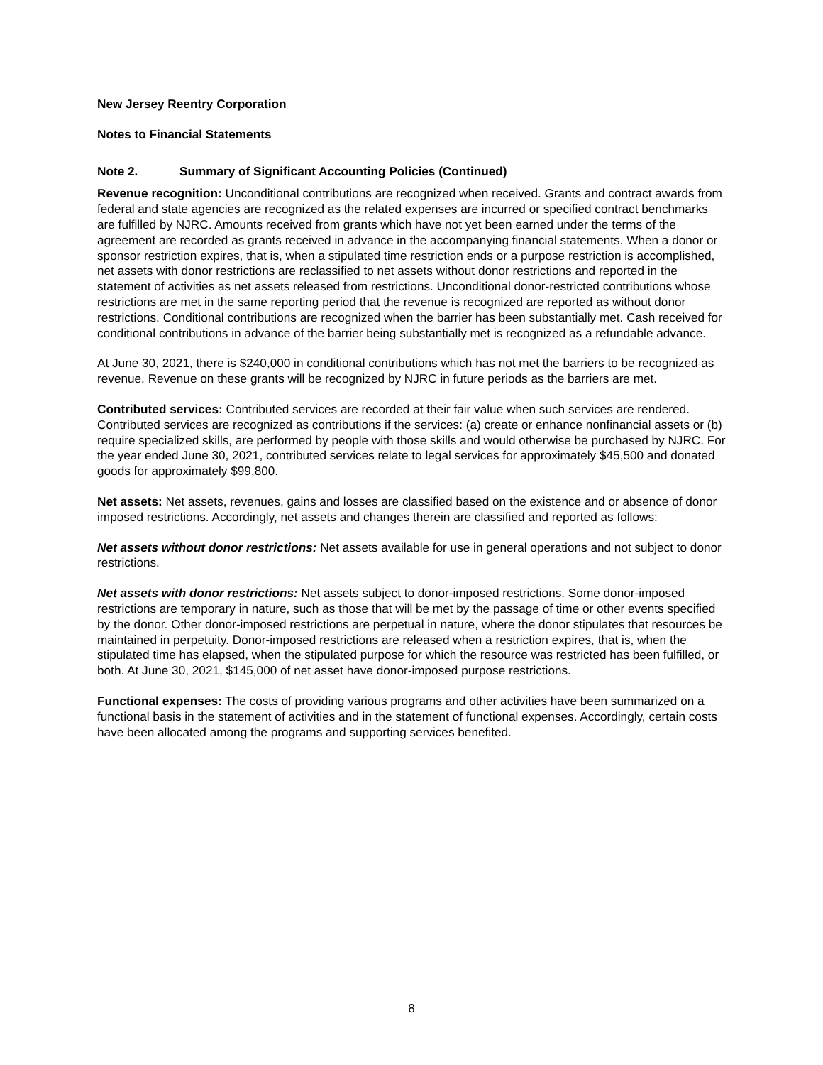New Jersey Reentry Corporation
Notes to Financial Statements
Note 2. Summary of Significant Accounting Policies (Continued)
Revenue recognition: Unconditional contributions are recognized when received. Grants and contract awards from federal and state agencies are recognized as the related expenses are incurred or specified contract benchmarks are fulfilled by NJRC. Amounts received from grants which have not yet been earned under the terms of the agreement are recorded as grants received in advance in the accompanying financial statements. When a donor or sponsor restriction expires, that is, when a stipulated time restriction ends or a purpose restriction is accomplished, net assets with donor restrictions are reclassified to net assets without donor restrictions and reported in the statement of activities as net assets released from restrictions. Unconditional donor-restricted contributions whose restrictions are met in the same reporting period that the revenue is recognized are reported as without donor restrictions. Conditional contributions are recognized when the barrier has been substantially met. Cash received for conditional contributions in advance of the barrier being substantially met is recognized as a refundable advance.
At June 30, 2021, there is $240,000 in conditional contributions which has not met the barriers to be recognized as revenue. Revenue on these grants will be recognized by NJRC in future periods as the barriers are met.
Contributed services: Contributed services are recorded at their fair value when such services are rendered. Contributed services are recognized as contributions if the services: (a) create or enhance nonfinancial assets or (b) require specialized skills, are performed by people with those skills and would otherwise be purchased by NJRC. For the year ended June 30, 2021, contributed services relate to legal services for approximately $45,500 and donated goods for approximately $99,800.
Net assets: Net assets, revenues, gains and losses are classified based on the existence and or absence of donor imposed restrictions. Accordingly, net assets and changes therein are classified and reported as follows:
Net assets without donor restrictions: Net assets available for use in general operations and not subject to donor restrictions.
Net assets with donor restrictions: Net assets subject to donor-imposed restrictions. Some donor-imposed restrictions are temporary in nature, such as those that will be met by the passage of time or other events specified by the donor. Other donor-imposed restrictions are perpetual in nature, where the donor stipulates that resources be maintained in perpetuity. Donor-imposed restrictions are released when a restriction expires, that is, when the stipulated time has elapsed, when the stipulated purpose for which the resource was restricted has been fulfilled, or both. At June 30, 2021, $145,000 of net asset have donor-imposed purpose restrictions.
Functional expenses: The costs of providing various programs and other activities have been summarized on a functional basis in the statement of activities and in the statement of functional expenses. Accordingly, certain costs have been allocated among the programs and supporting services benefited.
8